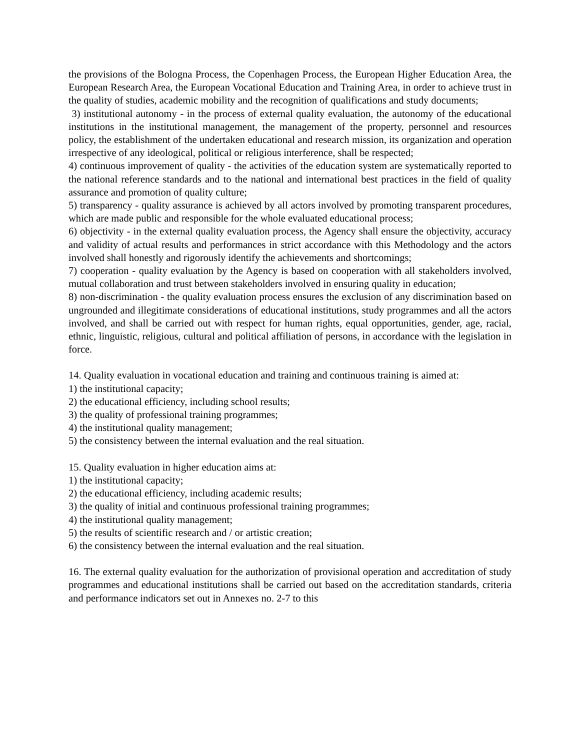the provisions of the Bologna Process, the Copenhagen Process, the European Higher Education Area, the European Research Area, the European Vocational Education and Training Area, in order to achieve trust in the quality of studies, academic mobility and the recognition of qualifications and study documents;
3) institutional autonomy - in the process of external quality evaluation, the autonomy of the educational institutions in the institutional management, the management of the property, personnel and resources policy, the establishment of the undertaken educational and research mission, its organization and operation irrespective of any ideological, political or religious interference, shall be respected;
4) continuous improvement of quality - the activities of the education system are systematically reported to the national reference standards and to the national and international best practices in the field of quality assurance and promotion of quality culture;
5) transparency - quality assurance is achieved by all actors involved by promoting transparent procedures, which are made public and responsible for the whole evaluated educational process;
6) objectivity - in the external quality evaluation process, the Agency shall ensure the objectivity, accuracy and validity of actual results and performances in strict accordance with this Methodology and the actors involved shall honestly and rigorously identify the achievements and shortcomings;
7) cooperation - quality evaluation by the Agency is based on cooperation with all stakeholders involved, mutual collaboration and trust between stakeholders involved in ensuring quality in education;
8) non-discrimination - the quality evaluation process ensures the exclusion of any discrimination based on ungrounded and illegitimate considerations of educational institutions, study programmes and all the actors involved, and shall be carried out with respect for human rights, equal opportunities, gender, age, racial, ethnic, linguistic, religious, cultural and political affiliation of persons, in accordance with the legislation in force.
14. Quality evaluation in vocational education and training and continuous training is aimed at:
1) the institutional capacity;
2) the educational efficiency, including school results;
3) the quality of professional training programmes;
4) the institutional quality management;
5) the consistency between the internal evaluation and the real situation.
15. Quality evaluation in higher education aims at:
1) the institutional capacity;
2) the educational efficiency, including academic results;
3) the quality of initial and continuous professional training programmes;
4) the institutional quality management;
5) the results of scientific research and / or artistic creation;
6) the consistency between the internal evaluation and the real situation.
16. The external quality evaluation for the authorization of provisional operation and accreditation of study programmes and educational institutions shall be carried out based on the accreditation standards, criteria and performance indicators set out in Annexes no. 2-7 to this